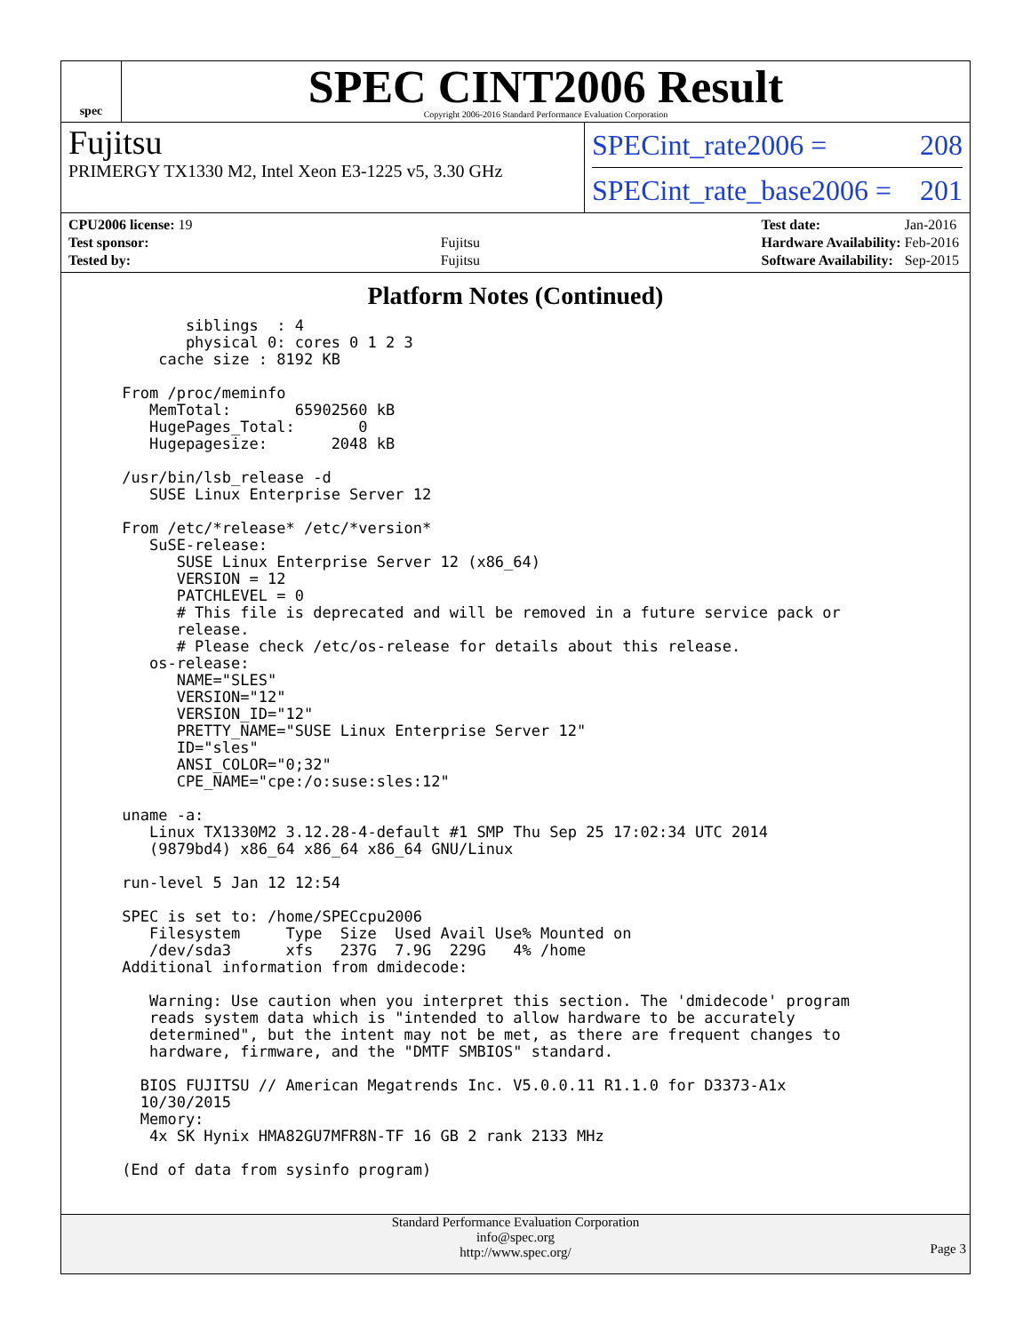spec
SPEC CINT2006 Result
Copyright 2006-2016 Standard Performance Evaluation Corporation
Fujitsu
PRIMERGY TX1330 M2, Intel Xeon E3-1225 v5, 3.30 GHz
SPECint_rate2006 = 208
SPECint_rate_base2006 = 201
| CPU2006 license: 19 | |
| Test sponsor: | Fujitsu |
| Tested by: | Fujitsu |
| Test date: | Jan-2016 |
| Hardware Availability: | Feb-2016 |
| Software Availability: | Sep-2015 |
Platform Notes (Continued)
        siblings  : 4
        physical 0: cores 0 1 2 3
     cache size : 8192 KB

 From /proc/meminfo
    MemTotal:       65902560 kB
    HugePages_Total:       0
    Hugepagesize:       2048 kB

 /usr/bin/lsb_release -d
    SUSE Linux Enterprise Server 12

 From /etc/*release* /etc/*version*
    SuSE-release:
       SUSE Linux Enterprise Server 12 (x86_64)
       VERSION = 12
       PATCHLEVEL = 0
       # This file is deprecated and will be removed in a future service pack or
       release.
       # Please check /etc/os-release for details about this release.
    os-release:
       NAME="SLES"
       VERSION="12"
       VERSION_ID="12"
       PRETTY_NAME="SUSE Linux Enterprise Server 12"
       ID="sles"
       ANSI_COLOR="0;32"
       CPE_NAME="cpe:/o:suse:sles:12"

 uname -a:
    Linux TX1330M2 3.12.28-4-default #1 SMP Thu Sep 25 17:02:34 UTC 2014
    (9879bd4) x86_64 x86_64 x86_64 GNU/Linux

 run-level 5 Jan 12 12:54

 SPEC is set to: /home/SPECcpu2006
    Filesystem     Type  Size  Used Avail Use% Mounted on
    /dev/sda3      xfs   237G  7.9G  229G   4% /home
 Additional information from dmidecode:

    Warning: Use caution when you interpret this section. The 'dmidecode' program
    reads system data which is "intended to allow hardware to be accurately
    determined", but the intent may not be met, as there are frequent changes to
    hardware, firmware, and the "DMTF SMBIOS" standard.

   BIOS FUJITSU // American Megatrends Inc. V5.0.0.11 R1.1.0 for D3373-A1x
   10/30/2015
   Memory:
    4x SK Hynix HMA82GU7MFR8N-TF 16 GB 2 rank 2133 MHz

 (End of data from sysinfo program)
Standard Performance Evaluation Corporation
info@spec.org
http://www.spec.org/
Page 3